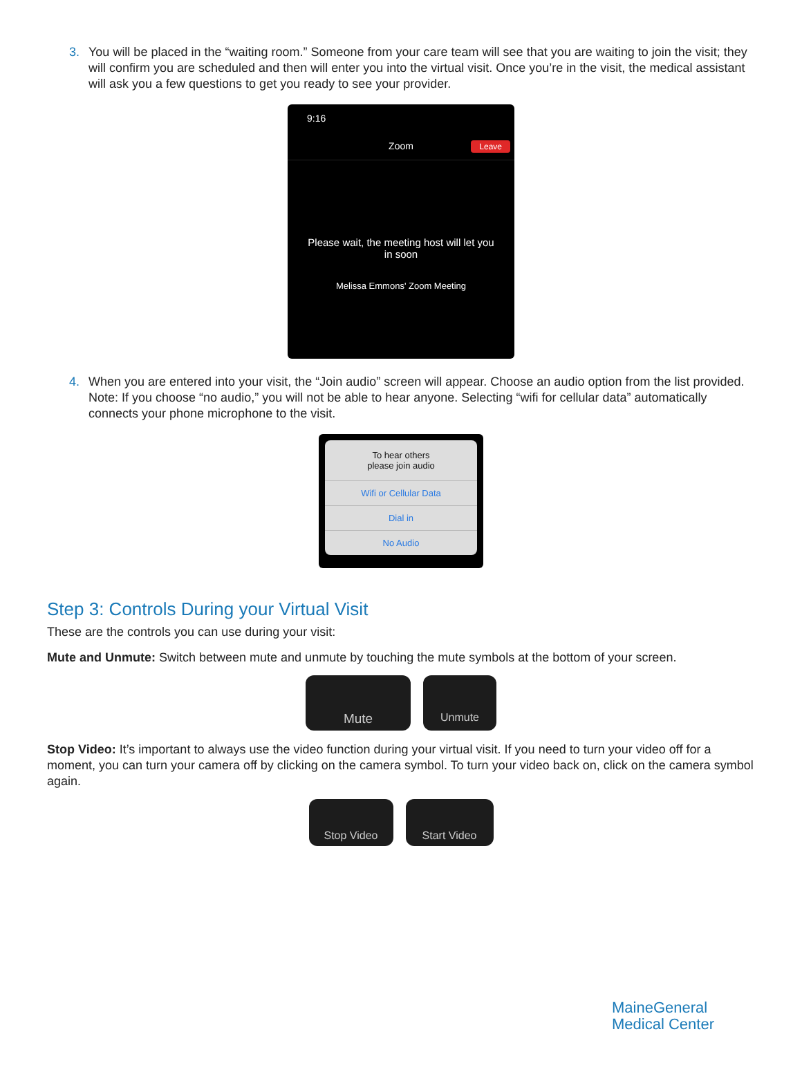3. You will be placed in the “waiting room.” Someone from your care team will see that you are waiting to join the visit; they will confirm you are scheduled and then will enter you into the virtual visit. Once you’re in the visit, the medical assistant will ask you a few questions to get you ready to see your provider.
9:16
Zoom Leave
Please wait, the meeting host will let you
in soon
Melissa Emmons' Zoom Meeting
4. When you are entered into your visit, the “Join audio” screen will appear. Choose an audio option from the list provided. Note: If you choose “no audio,” you will not be able to hear anyone. Selecting “wifi for cellular data” automatically connects your phone microphone to the visit.
To hear others
please join audio
Wifi or Cellular Data
Dial in
No Audio
Step 3: Controls During your Virtual Visit
These are the controls you can use during your visit:
Mute and Unmute: Switch between mute and unmute by touching the mute symbols at the bottom of your screen.
Mute
Unmute
Stop Video: It’s important to always use the video function during your virtual visit. If you need to turn your video off for a moment, you can turn your camera off by clicking on the camera symbol. To turn your video back on, click on the camera symbol again.
Stop Video Start Video
MaineGeneral
Medical Center